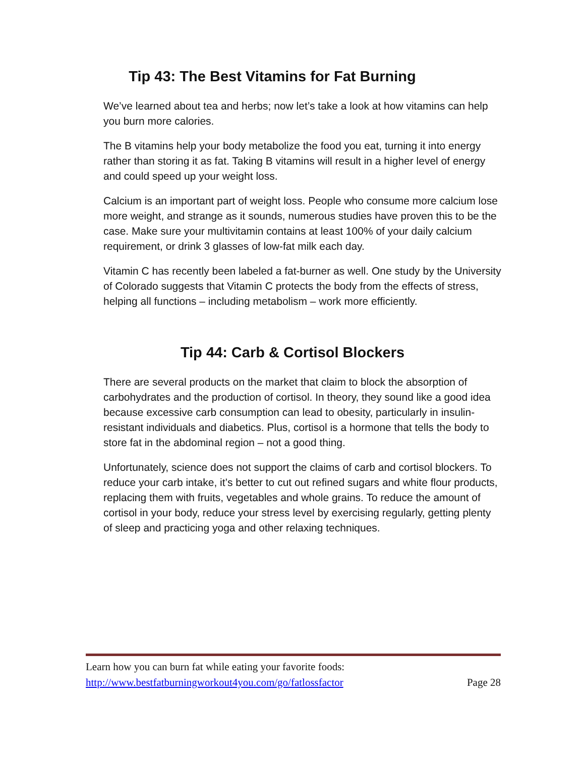Tip 43: The Best Vitamins for Fat Burning
We’ve learned about tea and herbs; now let’s take a look at how vitamins can help you burn more calories.
The B vitamins help your body metabolize the food you eat, turning it into energy rather than storing it as fat. Taking B vitamins will result in a higher level of energy and could speed up your weight loss.
Calcium is an important part of weight loss. People who consume more calcium lose more weight, and strange as it sounds, numerous studies have proven this to be the case. Make sure your multivitamin contains at least 100% of your daily calcium requirement, or drink 3 glasses of low-fat milk each day.
Vitamin C has recently been labeled a fat-burner as well. One study by the University of Colorado suggests that Vitamin C protects the body from the effects of stress, helping all functions – including metabolism – work more efficiently.
Tip 44: Carb & Cortisol Blockers
There are several products on the market that claim to block the absorption of carbohydrates and the production of cortisol. In theory, they sound like a good idea because excessive carb consumption can lead to obesity, particularly in insulin-resistant individuals and diabetics. Plus, cortisol is a hormone that tells the body to store fat in the abdominal region – not a good thing.
Unfortunately, science does not support the claims of carb and cortisol blockers. To reduce your carb intake, it’s better to cut out refined sugars and white flour products, replacing them with fruits, vegetables and whole grains. To reduce the amount of cortisol in your body, reduce your stress level by exercising regularly, getting plenty of sleep and practicing yoga and other relaxing techniques.
Learn how you can burn fat while eating your favorite foods:
http://www.bestfatburningworkout4you.com/go/fatlossfactor Page 28